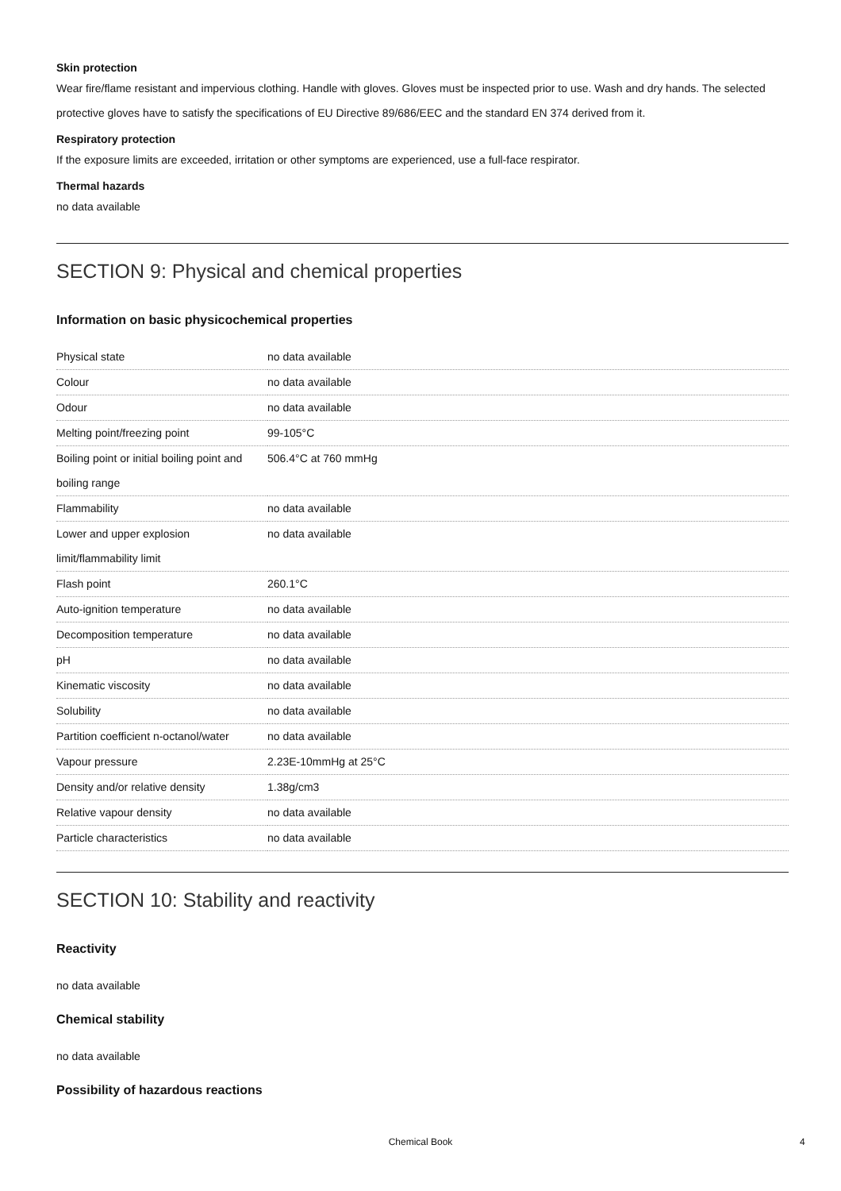Skin protection
Wear fire/flame resistant and impervious clothing. Handle with gloves. Gloves must be inspected prior to use. Wash and dry hands. The selected protective gloves have to satisfy the specifications of EU Directive 89/686/EEC and the standard EN 374 derived from it.
Respiratory protection
If the exposure limits are exceeded, irritation or other symptoms are experienced, use a full-face respirator.
Thermal hazards
no data available
SECTION 9: Physical and chemical properties
Information on basic physicochemical properties
| Physical state | no data available |
| Colour | no data available |
| Odour | no data available |
| Melting point/freezing point | 99-105°C |
| Boiling point or initial boiling point and boiling range | 506.4°C at 760 mmHg |
| Flammability | no data available |
| Lower and upper explosion limit/flammability limit | no data available |
| Flash point | 260.1°C |
| Auto-ignition temperature | no data available |
| Decomposition temperature | no data available |
| pH | no data available |
| Kinematic viscosity | no data available |
| Solubility | no data available |
| Partition coefficient n-octanol/water | no data available |
| Vapour pressure | 2.23E-10mmHg at 25°C |
| Density and/or relative density | 1.38g/cm3 |
| Relative vapour density | no data available |
| Particle characteristics | no data available |
SECTION 10: Stability and reactivity
Reactivity
no data available
Chemical stability
no data available
Possibility of hazardous reactions
Chemical Book 4